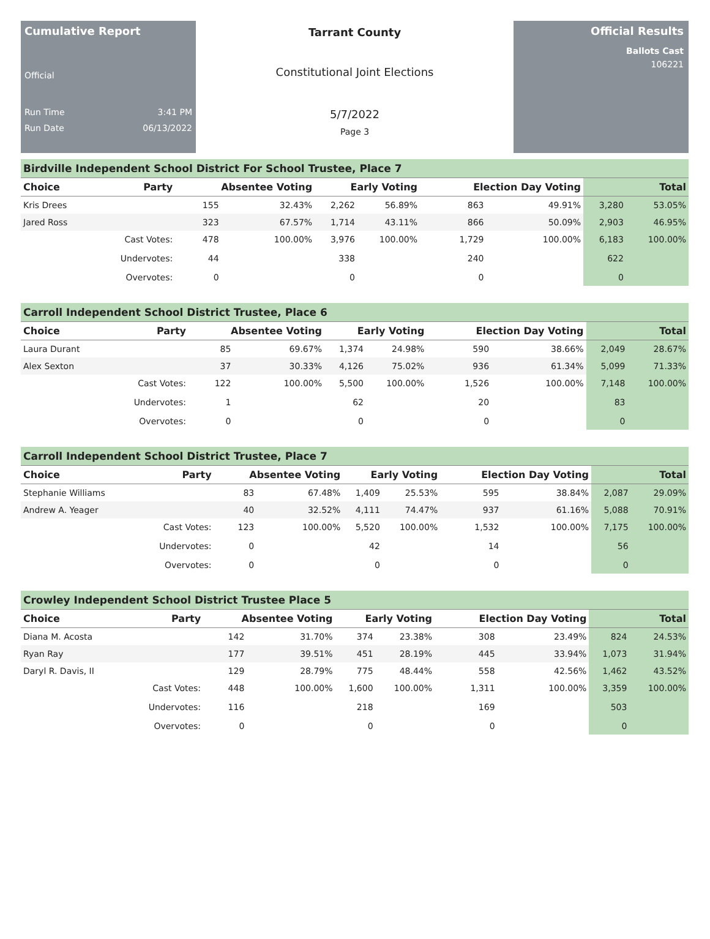Cumulative Report
Official
Run Time 3:41 PM
Run Date 06/13/2022
Tarrant County
Constitutional Joint Elections
5/7/2022
Page 3
Official Results
Ballots Cast
106221
Birdville Independent School District For School Trustee, Place 7
| Choice | Party | Absentee Voting | | Early Voting | | Election Day Voting | | Total | |
| --- | --- | --- | --- | --- | --- | --- | --- | --- | --- |
| Kris Drees | | 155 | 32.43% | 2,262 | 56.89% | 863 | 49.91% | 3,280 | 53.05% |
| Jared Ross | | 323 | 67.57% | 1,714 | 43.11% | 866 | 50.09% | 2,903 | 46.95% |
| | Cast Votes: | 478 | 100.00% | 3,976 | 100.00% | 1,729 | 100.00% | 6,183 | 100.00% |
| | Undervotes: | 44 | | 338 | | 240 | | 622 | |
| | Overvotes: | 0 | | 0 | | 0 | | 0 | |
Carroll Independent School District Trustee, Place 6
| Choice | Party | Absentee Voting | | Early Voting | | Election Day Voting | | Total | |
| --- | --- | --- | --- | --- | --- | --- | --- | --- | --- |
| Laura Durant | | 85 | 69.67% | 1,374 | 24.98% | 590 | 38.66% | 2,049 | 28.67% |
| Alex Sexton | | 37 | 30.33% | 4,126 | 75.02% | 936 | 61.34% | 5,099 | 71.33% |
| | Cast Votes: | 122 | 100.00% | 5,500 | 100.00% | 1,526 | 100.00% | 7,148 | 100.00% |
| | Undervotes: | 1 | | 62 | | 20 | | 83 | |
| | Overvotes: | 0 | | 0 | | 0 | | 0 | |
Carroll Independent School District Trustee, Place 7
| Choice | Party | Absentee Voting | | Early Voting | | Election Day Voting | | Total | |
| --- | --- | --- | --- | --- | --- | --- | --- | --- | --- |
| Stephanie Williams | | 83 | 67.48% | 1,409 | 25.53% | 595 | 38.84% | 2,087 | 29.09% |
| Andrew A. Yeager | | 40 | 32.52% | 4,111 | 74.47% | 937 | 61.16% | 5,088 | 70.91% |
| | Cast Votes: | 123 | 100.00% | 5,520 | 100.00% | 1,532 | 100.00% | 7,175 | 100.00% |
| | Undervotes: | 0 | | 42 | | 14 | | 56 | |
| | Overvotes: | 0 | | 0 | | 0 | | 0 | |
Crowley Independent School District Trustee Place 5
| Choice | Party | Absentee Voting | | Early Voting | | Election Day Voting | | Total | |
| --- | --- | --- | --- | --- | --- | --- | --- | --- | --- |
| Diana M. Acosta | | 142 | 31.70% | 374 | 23.38% | 308 | 23.49% | 824 | 24.53% |
| Ryan Ray | | 177 | 39.51% | 451 | 28.19% | 445 | 33.94% | 1,073 | 31.94% |
| Daryl R. Davis, II | | 129 | 28.79% | 775 | 48.44% | 558 | 42.56% | 1,462 | 43.52% |
| | Cast Votes: | 448 | 100.00% | 1,600 | 100.00% | 1,311 | 100.00% | 3,359 | 100.00% |
| | Undervotes: | 116 | | 218 | | 169 | | 503 | |
| | Overvotes: | 0 | | 0 | | 0 | | 0 | |